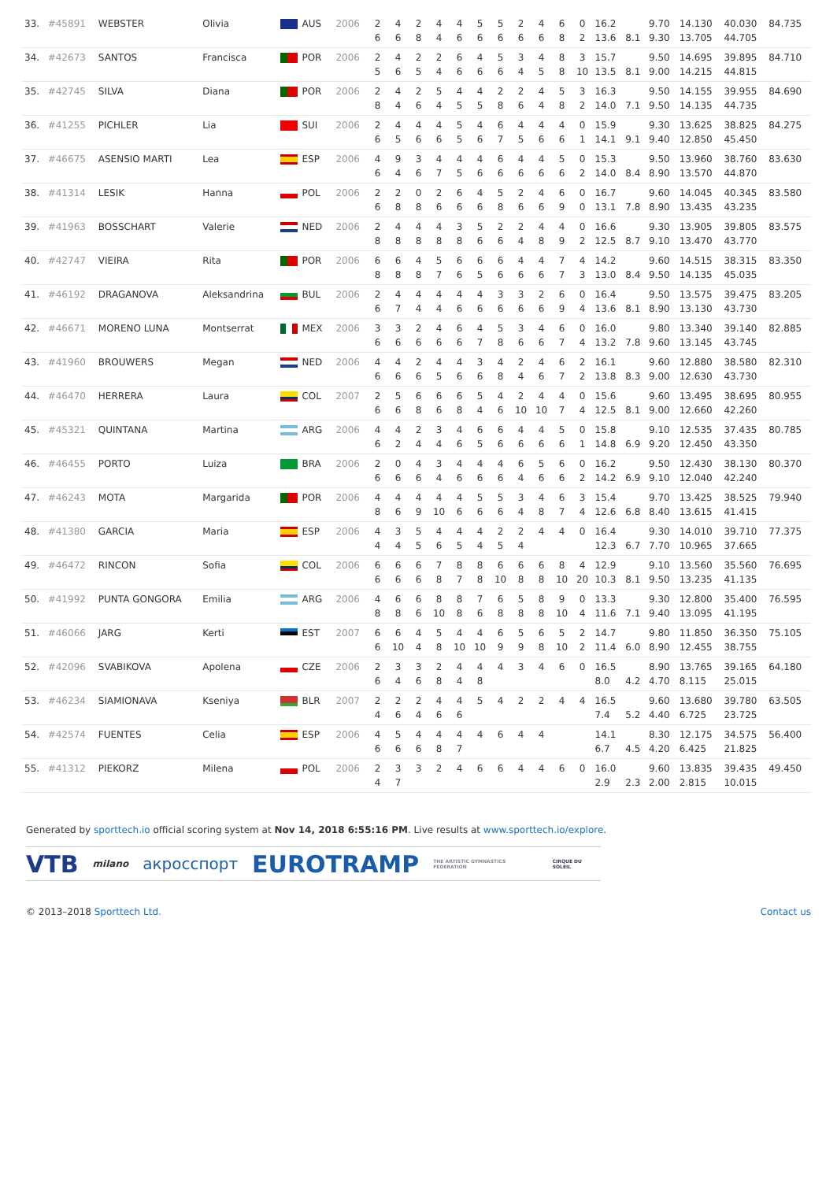| 33. | #45891 | WEBSTER | Olivia | AUS | 2006 | 2 | 4 | 2 | 4 | 4 | 5 | 5 | 2 | 4 | 6 | 0 | 16.2 | | 9.70 | 14.130 | 40.030 | 84.735 |
| | | | | | | 6 | 6 | 8 | 4 | 6 | 6 | 6 | 6 | 6 | 8 | 2 | 13.6 | 8.1 | 9.30 | 13.705 | 44.705 | |
| 34. | #42673 | SANTOS | Francisca | POR | 2006 | 2 | 4 | 2 | 2 | 6 | 4 | 5 | 3 | 4 | 8 | 3 | 15.7 | | 9.50 | 14.695 | 39.895 | 84.710 |
| | | | | | | 5 | 6 | 5 | 4 | 6 | 6 | 6 | 4 | 5 | 8 | 10 | 13.5 | 8.1 | 9.00 | 14.215 | 44.815 | |
| 35. | #42745 | SILVA | Diana | POR | 2006 | 2 | 4 | 2 | 5 | 4 | 4 | 2 | 2 | 4 | 5 | 3 | 16.3 | | 9.50 | 14.155 | 39.955 | 84.690 |
| | | | | | | 8 | 4 | 6 | 4 | 5 | 5 | 8 | 6 | 4 | 8 | 2 | 14.0 | 7.1 | 9.50 | 14.135 | 44.735 | |
| 36. | #41255 | PICHLER | Lia | SUI | 2006 | 2 | 4 | 4 | 4 | 5 | 4 | 6 | 4 | 4 | 4 | 0 | 15.9 | | 9.30 | 13.625 | 38.825 | 84.275 |
| | | | | | | 6 | 5 | 6 | 6 | 5 | 6 | 7 | 5 | 6 | 6 | 1 | 14.1 | 9.1 | 9.40 | 12.850 | 45.450 | |
| 37. | #46675 | ASENSIO MARTI | Lea | ESP | 2006 | 4 | 9 | 3 | 4 | 4 | 4 | 6 | 4 | 4 | 5 | 0 | 15.3 | | 9.50 | 13.960 | 38.760 | 83.630 |
| | | | | | | 6 | 4 | 6 | 7 | 5 | 6 | 6 | 6 | 6 | 6 | 2 | 14.0 | 8.4 | 8.90 | 13.570 | 44.870 | |
| 38. | #41314 | LESIK | Hanna | POL | 2006 | 2 | 2 | 0 | 2 | 6 | 4 | 5 | 2 | 4 | 6 | 0 | 16.7 | | 9.60 | 14.045 | 40.345 | 83.580 |
| | | | | | | 6 | 8 | 8 | 6 | 6 | 6 | 8 | 6 | 6 | 9 | 0 | 13.1 | 7.8 | 8.90 | 13.435 | 43.235 | |
| 39. | #41963 | BOSSCHART | Valerie | NED | 2006 | 2 | 4 | 4 | 4 | 3 | 5 | 2 | 2 | 4 | 4 | 0 | 16.6 | | 9.30 | 13.905 | 39.805 | 83.575 |
| | | | | | | 8 | 8 | 8 | 8 | 8 | 6 | 6 | 4 | 8 | 9 | 2 | 12.5 | 8.7 | 9.10 | 13.470 | 43.770 | |
| 40. | #42747 | VIEIRA | Rita | POR | 2006 | 6 | 6 | 4 | 5 | 6 | 6 | 6 | 4 | 4 | 7 | 4 | 14.2 | | 9.60 | 14.515 | 38.315 | 83.350 |
| | | | | | | 8 | 8 | 8 | 7 | 6 | 5 | 6 | 6 | 6 | 7 | 3 | 13.0 | 8.4 | 9.50 | 14.135 | 45.035 | |
| 41. | #46192 | DRAGANOVA | Aleksandrina | BUL | 2006 | 2 | 4 | 4 | 4 | 4 | 4 | 3 | 3 | 2 | 6 | 0 | 16.4 | | 9.50 | 13.575 | 39.475 | 83.205 |
| | | | | | | 6 | 7 | 4 | 4 | 6 | 6 | 6 | 6 | 6 | 9 | 4 | 13.6 | 8.1 | 8.90 | 13.130 | 43.730 | |
| 42. | #46671 | MORENO LUNA | Montserrat | MEX | 2006 | 3 | 3 | 2 | 4 | 6 | 4 | 5 | 3 | 4 | 6 | 0 | 16.0 | | 9.80 | 13.340 | 39.140 | 82.885 |
| | | | | | | 6 | 6 | 6 | 6 | 6 | 7 | 8 | 6 | 6 | 7 | 4 | 13.2 | 7.8 | 9.60 | 13.145 | 43.745 | |
| 43. | #41960 | BROUWERS | Megan | NED | 2006 | 4 | 4 | 2 | 4 | 4 | 3 | 4 | 2 | 4 | 6 | 2 | 16.1 | | 9.60 | 12.880 | 38.580 | 82.310 |
| | | | | | | 6 | 6 | 6 | 5 | 6 | 6 | 8 | 4 | 6 | 7 | 2 | 13.8 | 8.3 | 9.00 | 12.630 | 43.730 | |
| 44. | #46470 | HERRERA | Laura | COL | 2007 | 2 | 5 | 6 | 6 | 6 | 5 | 4 | 2 | 4 | 4 | 0 | 15.6 | | 9.60 | 13.495 | 38.695 | 80.955 |
| | | | | | | 6 | 6 | 8 | 6 | 8 | 4 | 6 | 10 | 10 | 7 | 4 | 12.5 | 8.1 | 9.00 | 12.660 | 42.260 | |
| 45. | #45321 | QUINTANA | Martina | ARG | 2006 | 4 | 4 | 2 | 3 | 4 | 6 | 6 | 4 | 4 | 5 | 0 | 15.8 | | 9.10 | 12.535 | 37.435 | 80.785 |
| | | | | | | 6 | 2 | 4 | 4 | 6 | 5 | 6 | 6 | 6 | 6 | 1 | 14.8 | 6.9 | 9.20 | 12.450 | 43.350 | |
| 46. | #46455 | PORTO | Luiza | BRA | 2006 | 2 | 0 | 4 | 3 | 4 | 4 | 4 | 6 | 5 | 6 | 0 | 16.2 | | 9.50 | 12.430 | 38.130 | 80.370 |
| | | | | | | 6 | 6 | 6 | 4 | 6 | 6 | 6 | 4 | 6 | 6 | 2 | 14.2 | 6.9 | 9.10 | 12.040 | 42.240 | |
| 47. | #46243 | MOTA | Margarida | POR | 2006 | 4 | 4 | 4 | 4 | 4 | 5 | 5 | 3 | 4 | 6 | 3 | 15.4 | | 9.70 | 13.425 | 38.525 | 79.940 |
| | | | | | | 8 | 6 | 9 | 10 | 6 | 6 | 6 | 4 | 8 | 7 | 4 | 12.6 | 6.8 | 8.40 | 13.615 | 41.415 | |
| 48. | #41380 | GARCIA | Maria | ESP | 2006 | 4 | 3 | 5 | 4 | 4 | 4 | 2 | 2 | 4 | 4 | 0 | 16.4 | | 9.30 | 14.010 | 39.710 | 77.375 |
| | | | | | | 4 | 4 | 5 | 6 | 5 | 4 | 5 | 4 | | | | 12.3 | 6.7 | 7.70 | 10.965 | 37.665 | |
| 49. | #46472 | RINCON | Sofia | COL | 2006 | 6 | 6 | 6 | 7 | 8 | 8 | 6 | 6 | 6 | 8 | 4 | 12.9 | | 9.10 | 13.560 | 35.560 | 76.695 |
| | | | | | | 6 | 6 | 6 | 8 | 7 | 8 | 10 | 8 | 8 | 10 | 20 | 10.3 | 8.1 | 9.50 | 13.235 | 41.135 | |
| 50. | #41992 | PUNTA GONGORA | Emilia | ARG | 2006 | 4 | 6 | 6 | 8 | 8 | 7 | 6 | 5 | 8 | 9 | 0 | 13.3 | | 9.30 | 12.800 | 35.400 | 76.595 |
| | | | | | | 8 | 8 | 6 | 10 | 8 | 6 | 8 | 8 | 8 | 10 | 4 | 11.6 | 7.1 | 9.40 | 13.095 | 41.195 | |
| 51. | #46066 | JARG | Kerti | EST | 2007 | 6 | 6 | 4 | 5 | 4 | 4 | 6 | 5 | 6 | 5 | 2 | 14.7 | | 9.80 | 11.850 | 36.350 | 75.105 |
| | | | | | | 6 | 10 | 4 | 8 | 10 | 10 | 9 | 9 | 8 | 10 | 2 | 11.4 | 6.0 | 8.90 | 12.455 | 38.755 | |
| 52. | #42096 | SVABIKOVA | Apolena | CZE | 2006 | 2 | 3 | 3 | 2 | 4 | 4 | 4 | 3 | 4 | 6 | 0 | 16.5 | | 8.90 | 13.765 | 39.165 | 64.180 |
| | | | | | | 6 | 4 | 6 | 8 | 4 | 8 | | | | | | 8.0 | 4.2 | 4.70 | 8.115 | 25.015 | |
| 53. | #46234 | SIAMIONAVA | Kseniya | BLR | 2007 | 2 | 2 | 2 | 4 | 4 | 5 | 4 | 2 | 2 | 4 | 4 | 16.5 | | 9.60 | 13.680 | 39.780 | 63.505 |
| | | | | | | 4 | 6 | 4 | 6 | 6 | | | | | | | 7.4 | 5.2 | 4.40 | 6.725 | 23.725 | |
| 54. | #42574 | FUENTES | Celia | ESP | 2006 | 4 | 5 | 4 | 4 | 4 | 4 | 6 | 4 | 4 | | | 14.1 | | 8.30 | 12.175 | 34.575 | 56.400 |
| | | | | | | 6 | 6 | 6 | 8 | 7 | | | | | | | 6.7 | 4.5 | 4.20 | 6.425 | 21.825 | |
| 55. | #41312 | PIEKORZ | Milena | POL | 2006 | 2 | 3 | 3 | 2 | 4 | 6 | 6 | 4 | 4 | 6 | 0 | 16.0 | | 9.60 | 13.835 | 39.435 | 49.450 |
| | | | | | | 4 | 7 | | | | | | | | | | 2.9 | 2.3 | 2.00 | 2.815 | 10.015 | |
Generated by sporttech.io official scoring system at Nov 14, 2018 6:55:16 PM. Live results at www.sporttech.io/explore.
VTB milano акросспорт EUROTRAMP THE ARTISTIC GYMNASTICS FEDERATION CIRQUE DU SOLEIL
© 2013–2018 Sporttech Ltd. Contact us